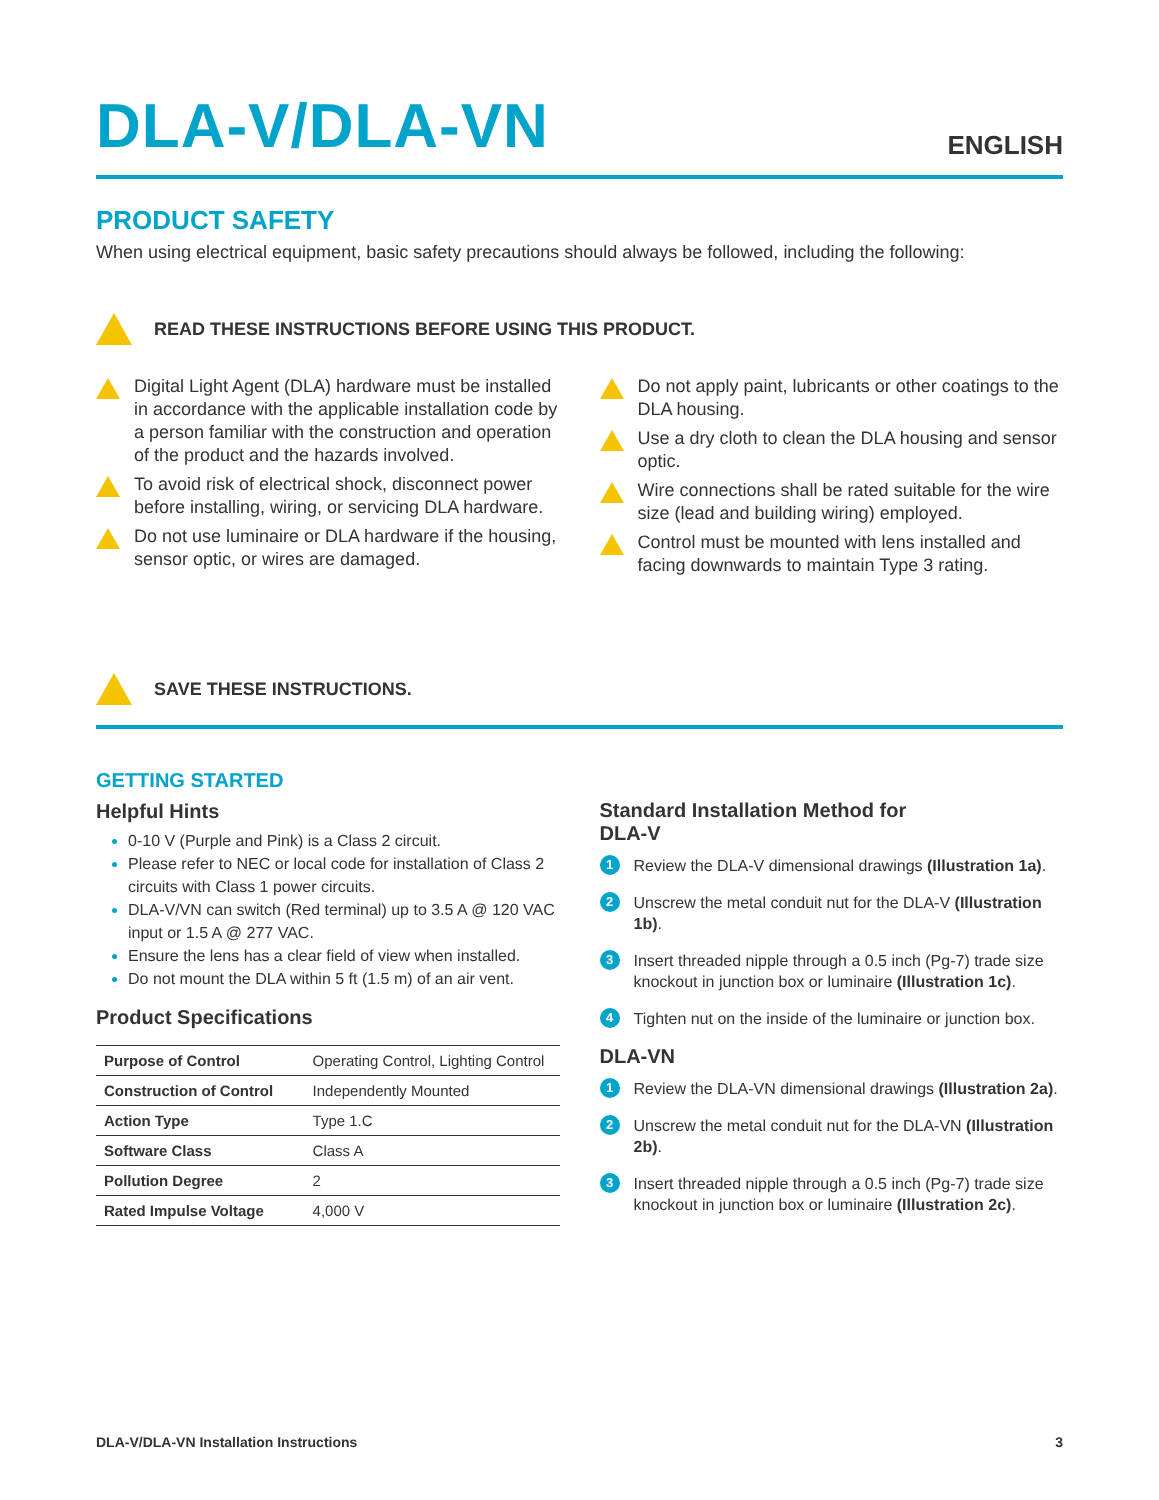DLA-V/DLA-VN
ENGLISH
PRODUCT SAFETY
When using electrical equipment, basic safety precautions should always be followed, including the following:
READ THESE INSTRUCTIONS BEFORE USING THIS PRODUCT.
Digital Light Agent (DLA) hardware must be installed in accordance with the applicable installation code by a person familiar with the construction and operation of the product and the hazards involved.
To avoid risk of electrical shock, disconnect power before installing, wiring, or servicing DLA hardware.
Do not use luminaire or DLA hardware if the housing, sensor optic, or wires are damaged.
Do not apply paint, lubricants or other coatings to the DLA housing.
Use a dry cloth to clean the DLA housing and sensor optic.
Wire connections shall be rated suitable for the wire size (lead and building wiring) employed.
Control must be mounted with lens installed and facing downwards to maintain Type 3 rating.
SAVE THESE INSTRUCTIONS.
GETTING STARTED
Helpful Hints
0-10 V (Purple and Pink) is a Class 2 circuit.
Please refer to NEC or local code for installation of Class 2 circuits with Class 1 power circuits.
DLA-V/VN can switch (Red terminal) up to 3.5 A @ 120 VAC input or 1.5 A @ 277 VAC.
Ensure the lens has a clear field of view when installed.
Do not mount the DLA within 5 ft (1.5 m) of an air vent.
Product Specifications
| Purpose of Control | Operating Control, Lighting Control |
| Construction of Control | Independently Mounted |
| Action Type | Type 1.C |
| Software Class | Class A |
| Pollution Degree | 2 |
| Rated Impulse Voltage | 4,000 V |
Standard Installation Method for
DLA-V
1
Review the DLA-V dimensional drawings (Illustration 1a).
2
Unscrew the metal conduit nut for the DLA-V (Illustration 1b).
3
Insert threaded nipple through a 0.5 inch (Pg-7) trade size knockout in junction box or luminaire (Illustration 1c).
4
Tighten nut on the inside of the luminaire or junction box.
DLA-VN
1
Review the DLA-VN dimensional drawings (Illustration 2a).
2
Unscrew the metal conduit nut for the DLA-VN (Illustration 2b).
3
Insert threaded nipple through a 0.5 inch (Pg-7) trade size knockout in junction box or luminaire (Illustration 2c).
DLA-V/DLA-VN Installation Instructions 3